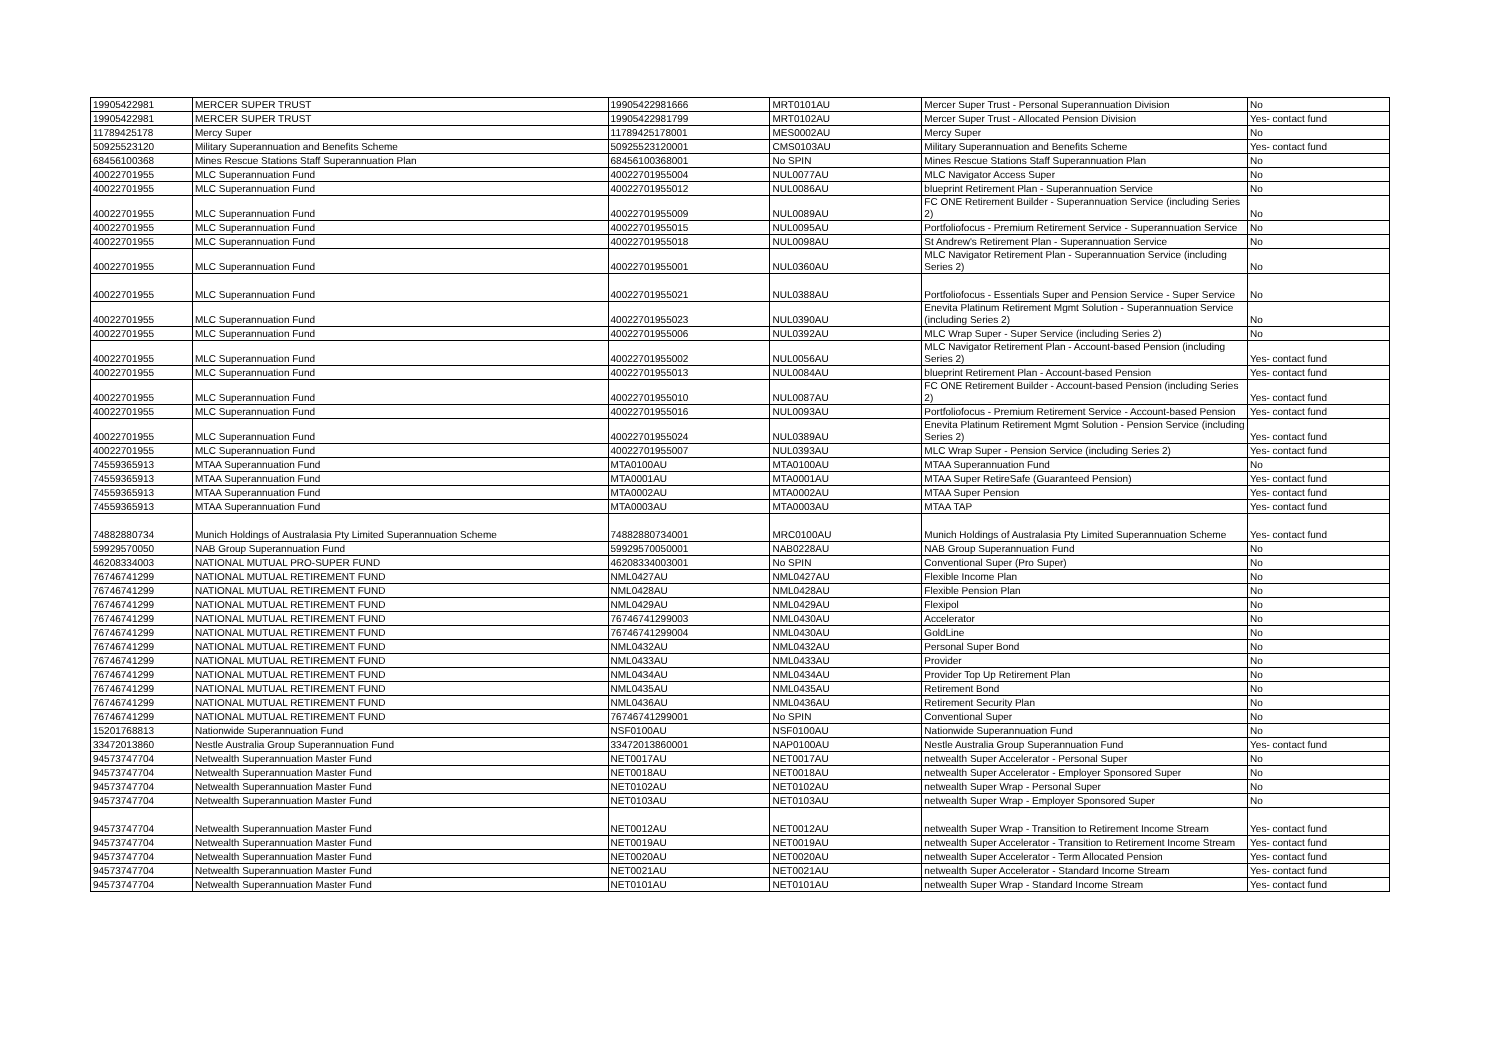| 19905422981 | MERCER SUPER TRUST | 19905422981666 | MRT0101AU | Mercer Super Trust - Personal Superannuation Division | No |
| 19905422981 | MERCER SUPER TRUST | 19905422981799 | MRT0102AU | Mercer Super Trust - Allocated Pension Division | Yes- contact fund |
| 11789425178 | Mercy Super | 11789425178001 | MES0002AU | Mercy Super | No |
| 50925523120 | Military Superannuation and Benefits Scheme | 50925523120001 | CMS0103AU | Military Superannuation and Benefits Scheme | Yes- contact fund |
| 68456100368 | Mines Rescue Stations Staff Superannuation Plan | 68456100368001 | No SPIN | Mines Rescue Stations Staff Superannuation Plan | No |
| 40022701955 | MLC Superannuation Fund | 40022701955004 | NUL0077AU | MLC Navigator Access Super | No |
| 40022701955 | MLC Superannuation Fund | 40022701955012 | NUL0086AU | blueprint Retirement Plan - Superannuation Service | No |
| 40022701955 | MLC Superannuation Fund | 40022701955009 | NUL0089AU | FC ONE Retirement Builder - Superannuation Service (including Series 2) | No |
| 40022701955 | MLC Superannuation Fund | 40022701955015 | NUL0095AU | Portfoliofocus - Premium Retirement Service - Superannuation Service | No |
| 40022701955 | MLC Superannuation Fund | 40022701955018 | NUL0098AU | St Andrew's Retirement Plan - Superannuation Service | No |
| 40022701955 | MLC Superannuation Fund | 40022701955001 | NUL0360AU | MLC Navigator Retirement Plan - Superannuation Service (including Series 2) | No |
| 40022701955 | MLC Superannuation Fund | 40022701955021 | NUL0388AU | Portfoliofocus - Essentials Super and Pension Service - Super Service | No |
| 40022701955 | MLC Superannuation Fund | 40022701955023 | NUL0390AU | Enevita Platinum Retirement Mgmt Solution - Superannuation Service (including Series 2) | No |
| 40022701955 | MLC Superannuation Fund | 40022701955006 | NUL0392AU | MLC Wrap Super - Super Service (including Series 2) | No |
| 40022701955 | MLC Superannuation Fund | 40022701955002 | NUL0056AU | MLC Navigator Retirement Plan - Account-based Pension (including Series 2) | Yes- contact fund |
| 40022701955 | MLC Superannuation Fund | 40022701955013 | NUL0084AU | blueprint Retirement Plan - Account-based Pension | Yes- contact fund |
| 40022701955 | MLC Superannuation Fund | 40022701955010 | NUL0087AU | FC ONE Retirement Builder - Account-based Pension (including Series 2) | Yes- contact fund |
| 40022701955 | MLC Superannuation Fund | 40022701955016 | NUL0093AU | Portfoliofocus - Premium Retirement Service - Account-based Pension | Yes- contact fund |
| 40022701955 | MLC Superannuation Fund | 40022701955024 | NUL0389AU | Enevita Platinum Retirement Mgmt Solution - Pension Service (including Series 2) | Yes- contact fund |
| 40022701955 | MLC Superannuation Fund | 40022701955007 | NUL0393AU | MLC Wrap Super - Pension Service (including Series 2) | Yes- contact fund |
| 74559365913 | MTAA Superannuation Fund | MTA0100AU | MTA0100AU | MTAA Superannuation Fund | No |
| 74559365913 | MTAA Superannuation Fund | MTA0001AU | MTA0001AU | MTAA Super RetireSafe (Guaranteed Pension) | Yes- contact fund |
| 74559365913 | MTAA Superannuation Fund | MTA0002AU | MTA0002AU | MTAA Super Pension | Yes- contact fund |
| 74559365913 | MTAA Superannuation Fund | MTA0003AU | MTA0003AU | MTAA TAP | Yes- contact fund |
| 74882880734 | Munich Holdings of Australasia Pty Limited Superannuation Scheme | 74882880734001 | MRC0100AU | Munich Holdings of Australasia Pty Limited Superannuation Scheme | Yes- contact fund |
| 59929570050 | NAB Group Superannuation Fund | 59929570050001 | NAB0228AU | NAB Group Superannuation Fund | No |
| 46208334003 | NATIONAL MUTUAL PRO-SUPER FUND | 46208334003001 | No SPIN | Conventional Super (Pro Super) | No |
| 76746741299 | NATIONAL MUTUAL RETIREMENT FUND | NML0427AU | NML0427AU | Flexible Income Plan | No |
| 76746741299 | NATIONAL MUTUAL RETIREMENT FUND | NML0428AU | NML0428AU | Flexible Pension Plan | No |
| 76746741299 | NATIONAL MUTUAL RETIREMENT FUND | NML0429AU | NML0429AU | Flexipol | No |
| 76746741299 | NATIONAL MUTUAL RETIREMENT FUND | 76746741299003 | NML0430AU | Accelerator | No |
| 76746741299 | NATIONAL MUTUAL RETIREMENT FUND | 76746741299004 | NML0430AU | GoldLine | No |
| 76746741299 | NATIONAL MUTUAL RETIREMENT FUND | NML0432AU | NML0432AU | Personal Super Bond | No |
| 76746741299 | NATIONAL MUTUAL RETIREMENT FUND | NML0433AU | NML0433AU | Provider | No |
| 76746741299 | NATIONAL MUTUAL RETIREMENT FUND | NML0434AU | NML0434AU | Provider Top Up Retirement Plan | No |
| 76746741299 | NATIONAL MUTUAL RETIREMENT FUND | NML0435AU | NML0435AU | Retirement Bond | No |
| 76746741299 | NATIONAL MUTUAL RETIREMENT FUND | NML0436AU | NML0436AU | Retirement Security Plan | No |
| 76746741299 | NATIONAL MUTUAL RETIREMENT FUND | 76746741299001 | No SPIN | Conventional Super | No |
| 15201768813 | Nationwide Superannuation Fund | NSF0100AU | NSF0100AU | Nationwide Superannuation Fund | No |
| 33472013860 | Nestle Australia Group Superannuation Fund | 33472013860001 | NAP0100AU | Nestle Australia Group Superannuation Fund | Yes- contact fund |
| 94573747704 | Netwealth Superannuation Master Fund | NET0017AU | NET0017AU | netwealth Super Accelerator - Personal Super | No |
| 94573747704 | Netwealth Superannuation Master Fund | NET0018AU | NET0018AU | netwealth Super Accelerator - Employer Sponsored Super | No |
| 94573747704 | Netwealth Superannuation Master Fund | NET0102AU | NET0102AU | netwealth Super Wrap - Personal Super | No |
| 94573747704 | Netwealth Superannuation Master Fund | NET0103AU | NET0103AU | netwealth Super Wrap - Employer Sponsored Super | No |
| 94573747704 | Netwealth Superannuation Master Fund | NET0012AU | NET0012AU | netwealth Super Wrap - Transition to Retirement Income Stream | Yes- contact fund |
| 94573747704 | Netwealth Superannuation Master Fund | NET0019AU | NET0019AU | netwealth Super Accelerator - Transition to Retirement Income Stream | Yes- contact fund |
| 94573747704 | Netwealth Superannuation Master Fund | NET0020AU | NET0020AU | netwealth Super Accelerator - Term Allocated Pension | Yes- contact fund |
| 94573747704 | Netwealth Superannuation Master Fund | NET0021AU | NET0021AU | netwealth Super Accelerator - Standard Income Stream | Yes- contact fund |
| 94573747704 | Netwealth Superannuation Master Fund | NET0101AU | NET0101AU | netwealth Super Wrap - Standard Income Stream | Yes- contact fund |